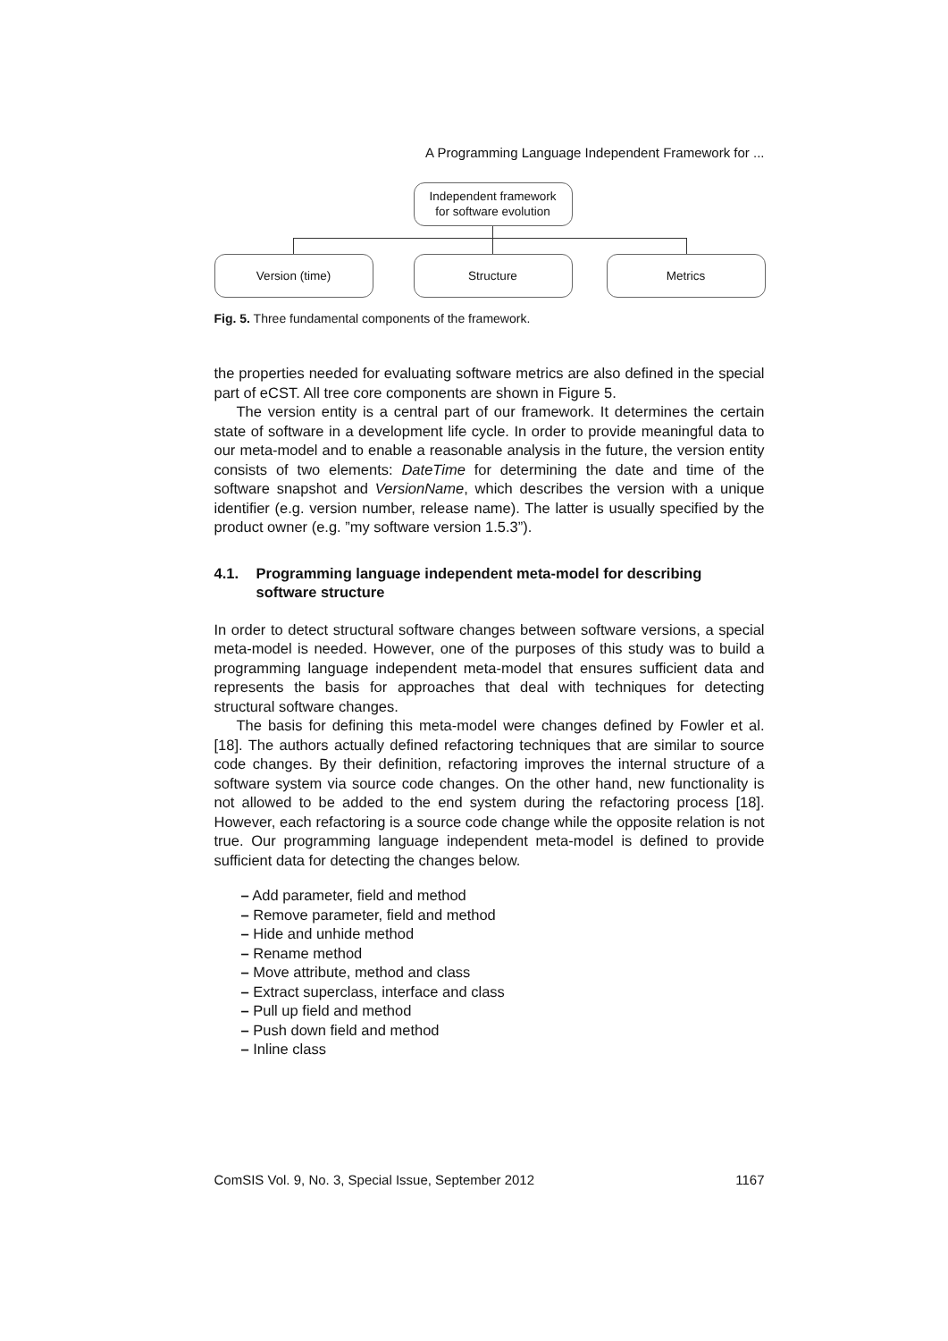A Programming Language Independent Framework for ...
Independent framework
for software evolution
Version (time) Structure Metrics
Fig. 5. Three fundamental components of the framework.
the properties needed for evaluating software metrics are also defined in the special part of eCST. All tree core components are shown in Figure 5.
The version entity is a central part of our framework. It determines the certain state of software in a development life cycle. In order to provide meaningful data to our meta-model and to enable a reasonable analysis in the future, the version entity consists of two elements: DateTime for determining the date and time of the software snapshot and VersionName, which describes the version with a unique identifier (e.g. version number, release name). The latter is usually specified by the product owner (e.g. ”my software version 1.5.3”).
4.1. Programming language independent meta-model for describing software structure
In order to detect structural software changes between software versions, a special meta-model is needed. However, one of the purposes of this study was to build a programming language independent meta-model that ensures sufficient data and represents the basis for approaches that deal with techniques for detecting structural software changes.
The basis for defining this meta-model were changes defined by Fowler et al. [18]. The authors actually defined refactoring techniques that are similar to source code changes. By their definition, refactoring improves the internal structure of a software system via source code changes. On the other hand, new functionality is not allowed to be added to the end system during the refactoring process [18]. However, each refactoring is a source code change while the opposite relation is not true. Our programming language independent meta-model is defined to provide sufficient data for detecting the changes below.
– Add parameter, field and method
– Remove parameter, field and method
– Hide and unhide method
– Rename method
– Move attribute, method and class
– Extract superclass, interface and class
– Pull up field and method
– Push down field and method
– Inline class
ComSIS Vol. 9, No. 3, Special Issue, September 2012 1167